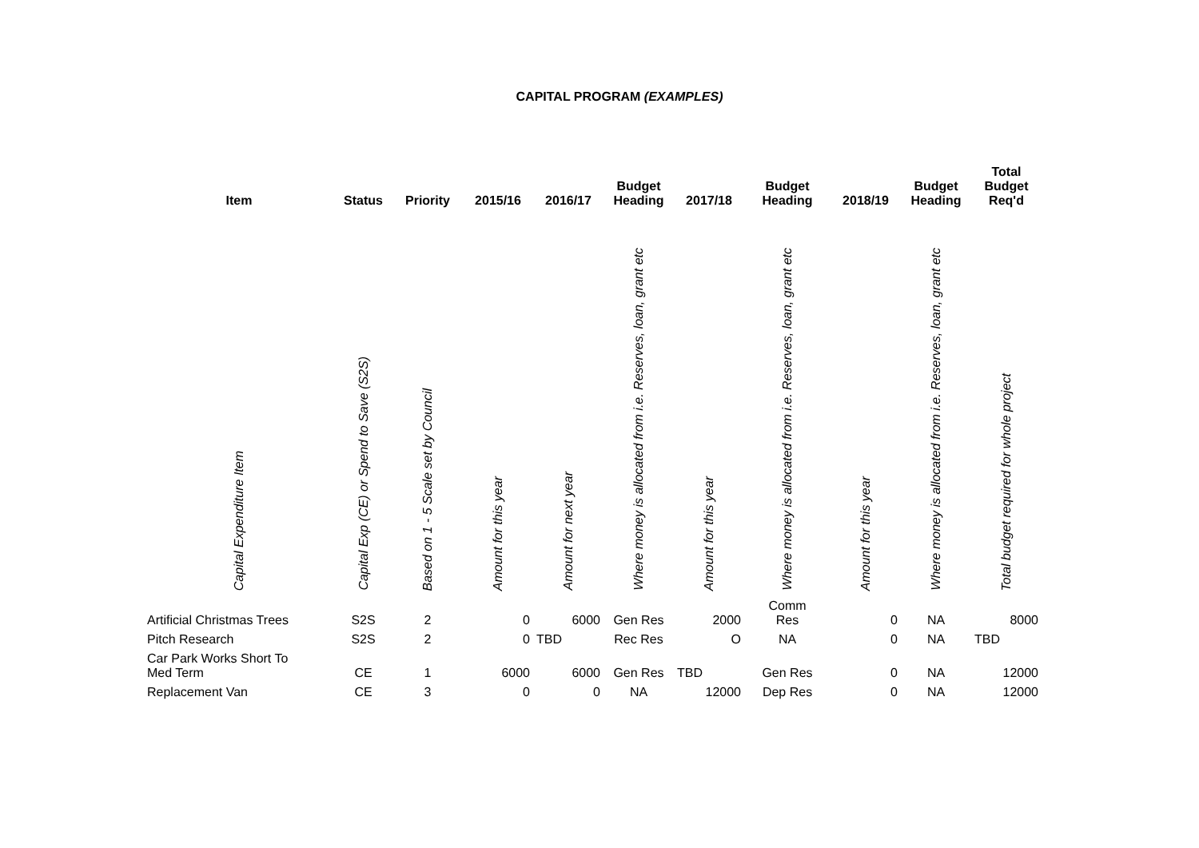CAPITAL PROGRAM (EXAMPLES)
| Item | Status | Priority | 2015/16 | 2016/17 | Budget Heading | 2017/18 | Budget Heading | 2018/19 | Budget Heading | Total Budget Req'd |
| --- | --- | --- | --- | --- | --- | --- | --- | --- | --- | --- |
| Capital Expenditure Item | Capital Exp (CE) or Spend to Save (S2S) | Based on 1 - 5 Scale set by Council | Amount for this year | Amount for next year | Where money is allocated from i.e. Reserves, loan, grant etc | Amount for this year | Where money is allocated from i.e. Reserves, loan, grant etc | Amount for this year | Where money is allocated from i.e. Reserves, loan, grant etc | Total budget required for whole project |
| Artificial Christmas Trees | S2S | 2 | 0 | 6000 | Gen Res | 2000 | Comm Res | 0 | NA | 8000 |
| Pitch Research | S2S | 2 | 0 | TBD | Rec Res | O | NA | 0 | NA | TBD |
| Car Park Works Short To Med Term | CE | 1 | 6000 | 6000 | Gen Res | TBD | Gen Res | 0 | NA | 12000 |
| Replacement Van | CE | 3 | 0 | 0 | NA | 12000 | Dep Res | 0 | NA | 12000 |